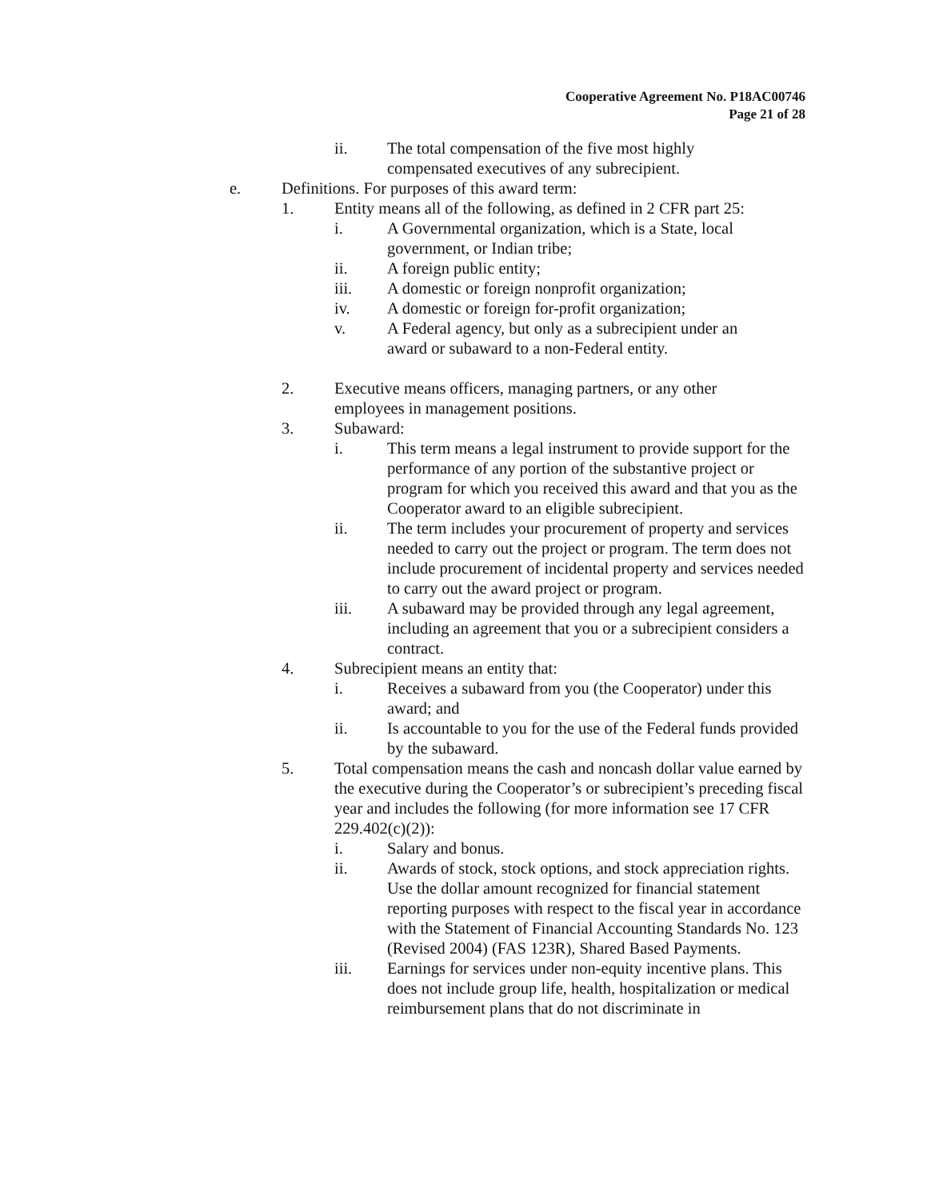Cooperative Agreement No. P18AC00746
Page 21 of 28
ii. The total compensation of the five most highly
compensated executives of any subrecipient.
e. Definitions. For purposes of this award term:
1. Entity means all of the following, as defined in 2 CFR part 25:
i. A Governmental organization, which is a State, local
government, or Indian tribe;
ii. A foreign public entity;
iii. A domestic or foreign nonprofit organization;
iv. A domestic or foreign for-profit organization;
v. A Federal agency, but only as a subrecipient under an
award or subaward to a non-Federal entity.
2. Executive means officers, managing partners, or any other
employees in management positions.
3. Subaward:
i. This term means a legal instrument to provide support for the performance of any portion of the substantive project or program for which you received this award and that you as the Cooperator award to an eligible subrecipient.
ii. The term includes your procurement of property and services needed to carry out the project or program. The term does not include procurement of incidental property and services needed to carry out the award project or program.
iii. A subaward may be provided through any legal agreement, including an agreement that you or a subrecipient considers a contract.
4. Subrecipient means an entity that:
i. Receives a subaward from you (the Cooperator) under this award; and
ii. Is accountable to you for the use of the Federal funds provided by the subaward.
5. Total compensation means the cash and noncash dollar value earned by the executive during the Cooperator’s or subrecipient’s preceding fiscal year and includes the following (for more information see 17 CFR 229.402(c)(2)):
i. Salary and bonus.
ii. Awards of stock, stock options, and stock appreciation rights. Use the dollar amount recognized for financial statement reporting purposes with respect to the fiscal year in accordance with the Statement of Financial Accounting Standards No. 123 (Revised 2004) (FAS 123R), Shared Based Payments.
iii. Earnings for services under non-equity incentive plans. This does not include group life, health, hospitalization or medical reimbursement plans that do not discriminate in